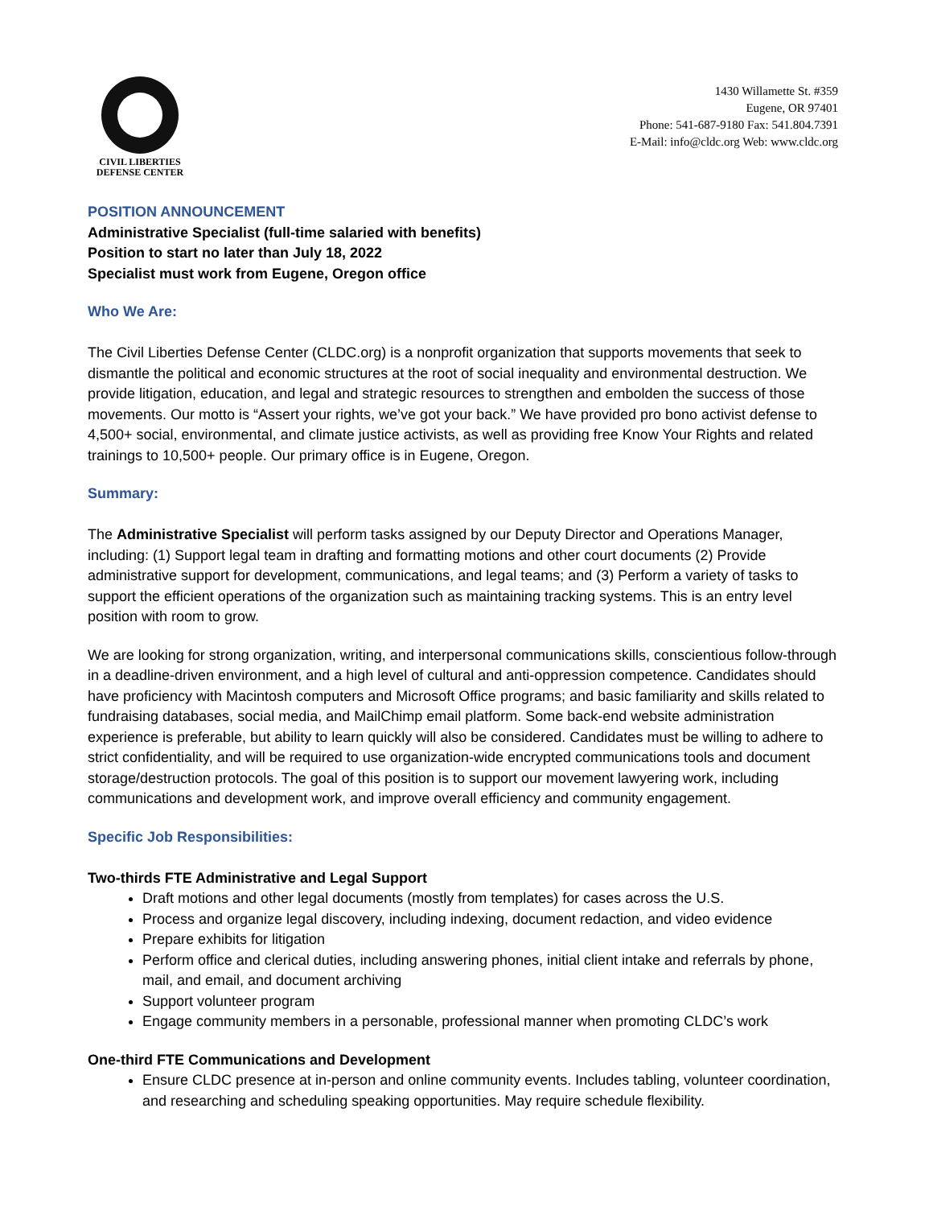CIVIL LIBERTIES
DEFENSE CENTER
1430 Willamette St. #359
Eugene, OR 97401
Phone: 541-687-9180 Fax: 541.804.7391
E-Mail: info@cldc.org Web: www.cldc.org
POSITION ANNOUNCEMENT
Administrative Specialist (full-time salaried with benefits)
Position to start no later than July 18, 2022
Specialist must work from Eugene, Oregon office
Who We Are:
The Civil Liberties Defense Center (CLDC.org) is a nonprofit organization that supports movements that seek to dismantle the political and economic structures at the root of social inequality and environmental destruction. We provide litigation, education, and legal and strategic resources to strengthen and embolden the success of those movements. Our motto is “Assert your rights, we’ve got your back.” We have provided pro bono activist defense to 4,500+ social, environmental, and climate justice activists, as well as providing free Know Your Rights and related trainings to 10,500+ people. Our primary office is in Eugene, Oregon.
Summary:
The Administrative Specialist will perform tasks assigned by our Deputy Director and Operations Manager, including: (1) Support legal team in drafting and formatting motions and other court documents (2) Provide administrative support for development, communications, and legal teams; and (3) Perform a variety of tasks to support the efficient operations of the organization such as maintaining tracking systems. This is an entry level position with room to grow.
We are looking for strong organization, writing, and interpersonal communications skills, conscientious follow-through in a deadline-driven environment, and a high level of cultural and anti-oppression competence. Candidates should have proficiency with Macintosh computers and Microsoft Office programs; and basic familiarity and skills related to fundraising databases, social media, and MailChimp email platform. Some back-end website administration experience is preferable, but ability to learn quickly will also be considered. Candidates must be willing to adhere to strict confidentiality, and will be required to use organization-wide encrypted communications tools and document storage/destruction protocols. The goal of this position is to support our movement lawyering work, including communications and development work, and improve overall efficiency and community engagement.
Specific Job Responsibilities:
Two-thirds FTE Administrative and Legal Support
Draft motions and other legal documents (mostly from templates) for cases across the U.S.
Process and organize legal discovery, including indexing, document redaction, and video evidence
Prepare exhibits for litigation
Perform office and clerical duties, including answering phones, initial client intake and referrals by phone, mail, and email, and document archiving
Support volunteer program
Engage community members in a personable, professional manner when promoting CLDC’s work
One-third FTE Communications and Development
Ensure CLDC presence at in-person and online community events. Includes tabling, volunteer coordination, and researching and scheduling speaking opportunities. May require schedule flexibility.